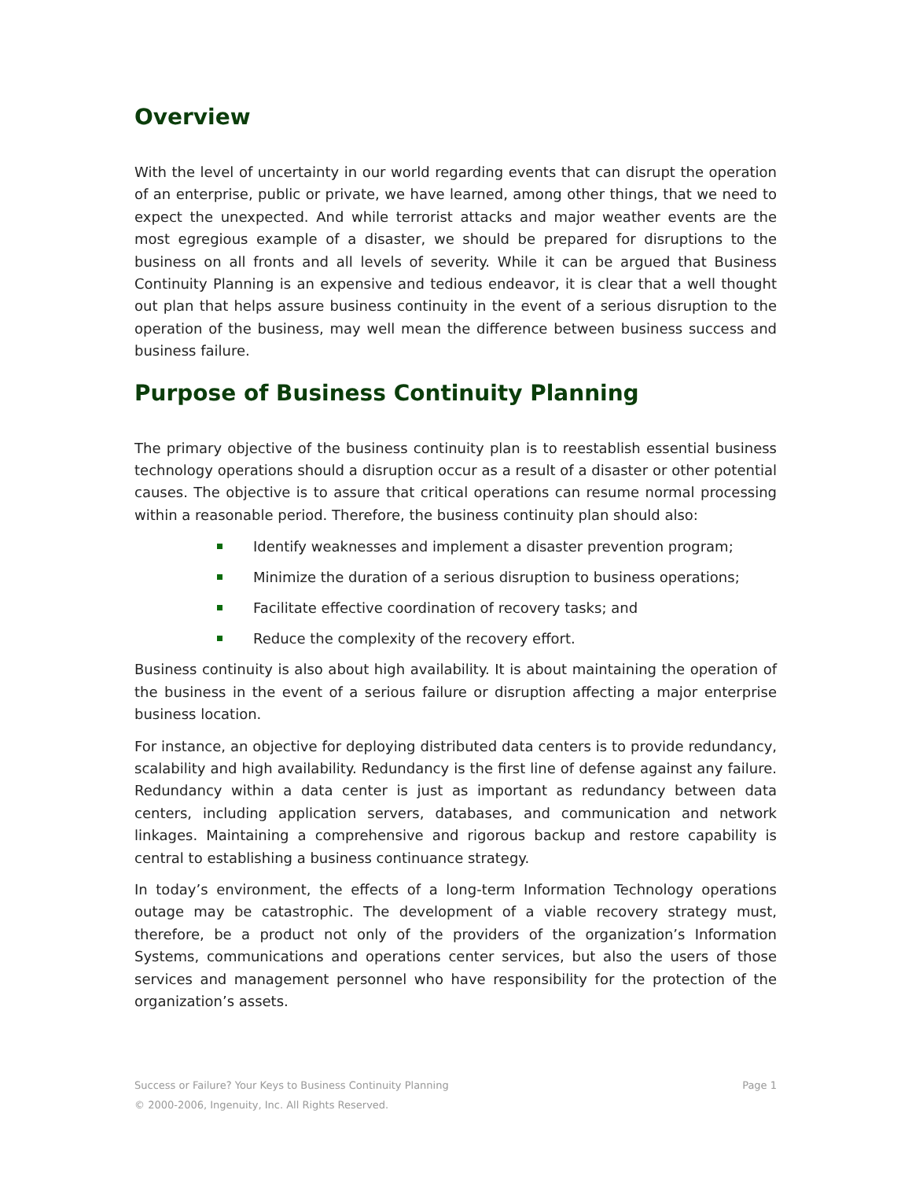Overview
With the level of uncertainty in our world regarding events that can disrupt the operation of an enterprise, public or private, we have learned, among other things, that we need to expect the unexpected. And while terrorist attacks and major weather events are the most egregious example of a disaster, we should be prepared for disruptions to the business on all fronts and all levels of severity. While it can be argued that Business Continuity Planning is an expensive and tedious endeavor, it is clear that a well thought out plan that helps assure business continuity in the event of a serious disruption to the operation of the business, may well mean the difference between business success and business failure.
Purpose of Business Continuity Planning
The primary objective of the business continuity plan is to reestablish essential business technology operations should a disruption occur as a result of a disaster or other potential causes. The objective is to assure that critical operations can resume normal processing within a reasonable period. Therefore, the business continuity plan should also:
Identify weaknesses and implement a disaster prevention program;
Minimize the duration of a serious disruption to business operations;
Facilitate effective coordination of recovery tasks; and
Reduce the complexity of the recovery effort.
Business continuity is also about high availability. It is about maintaining the operation of the business in the event of a serious failure or disruption affecting a major enterprise business location.
For instance, an objective for deploying distributed data centers is to provide redundancy, scalability and high availability. Redundancy is the first line of defense against any failure. Redundancy within a data center is just as important as redundancy between data centers, including application servers, databases, and communication and network linkages. Maintaining a comprehensive and rigorous backup and restore capability is central to establishing a business continuance strategy.
In today’s environment, the effects of a long-term Information Technology operations outage may be catastrophic. The development of a viable recovery strategy must, therefore, be a product not only of the providers of the organization’s Information Systems, communications and operations center services, but also the users of those services and management personnel who have responsibility for the protection of the organization’s assets.
Success or Failure? Your Keys to Business Continuity Planning Page 1
© 2000-2006, Ingenuity, Inc. All Rights Reserved.